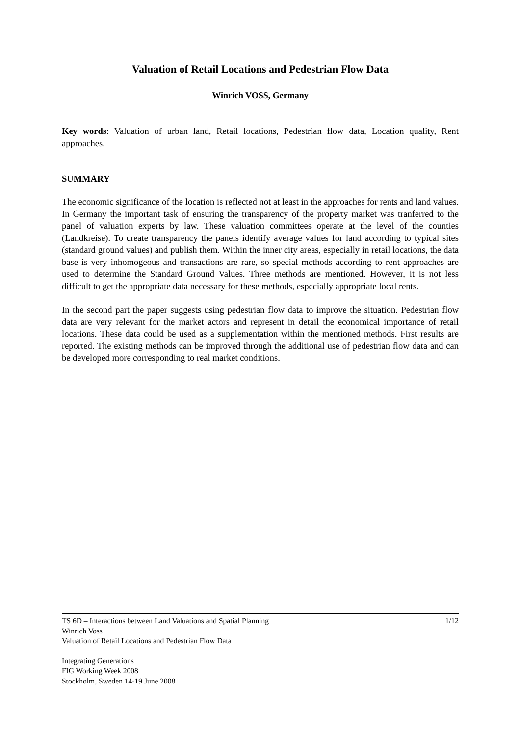Valuation of Retail Locations and Pedestrian Flow Data
Winrich VOSS, Germany
Key words: Valuation of urban land, Retail locations, Pedestrian flow data, Location quality, Rent approaches.
SUMMARY
The economic significance of the location is reflected not at least in the approaches for rents and land values. In Germany the important task of ensuring the transparency of the property market was tranferred to the panel of valuation experts by law. These valuation committees operate at the level of the counties (Landkreise). To create transparency the panels identify average values for land according to typical sites (standard ground values) and publish them. Within the inner city areas, especially in retail locations, the data base is very inhomogeous and transactions are rare, so special methods according to rent approaches are used to determine the Standard Ground Values. Three methods are mentioned. However, it is not less difficult to get the appropriate data necessary for these methods, especially appropriate local rents.
In the second part the paper suggests using pedestrian flow data to improve the situation. Pedestrian flow data are very relevant for the market actors and represent in detail the economical importance of retail locations. These data could be used as a supplementation within the mentioned methods. First results are reported. The existing methods can be improved through the additional use of pedestrian flow data and can be developed more corresponding to real market conditions.
TS 6D – Interactions between Land Valuations and Spatial Planning 1/12
Winrich Voss
Valuation of Retail Locations and Pedestrian Flow Data
Integrating Generations
FIG Working Week 2008
Stockholm, Sweden 14-19 June 2008